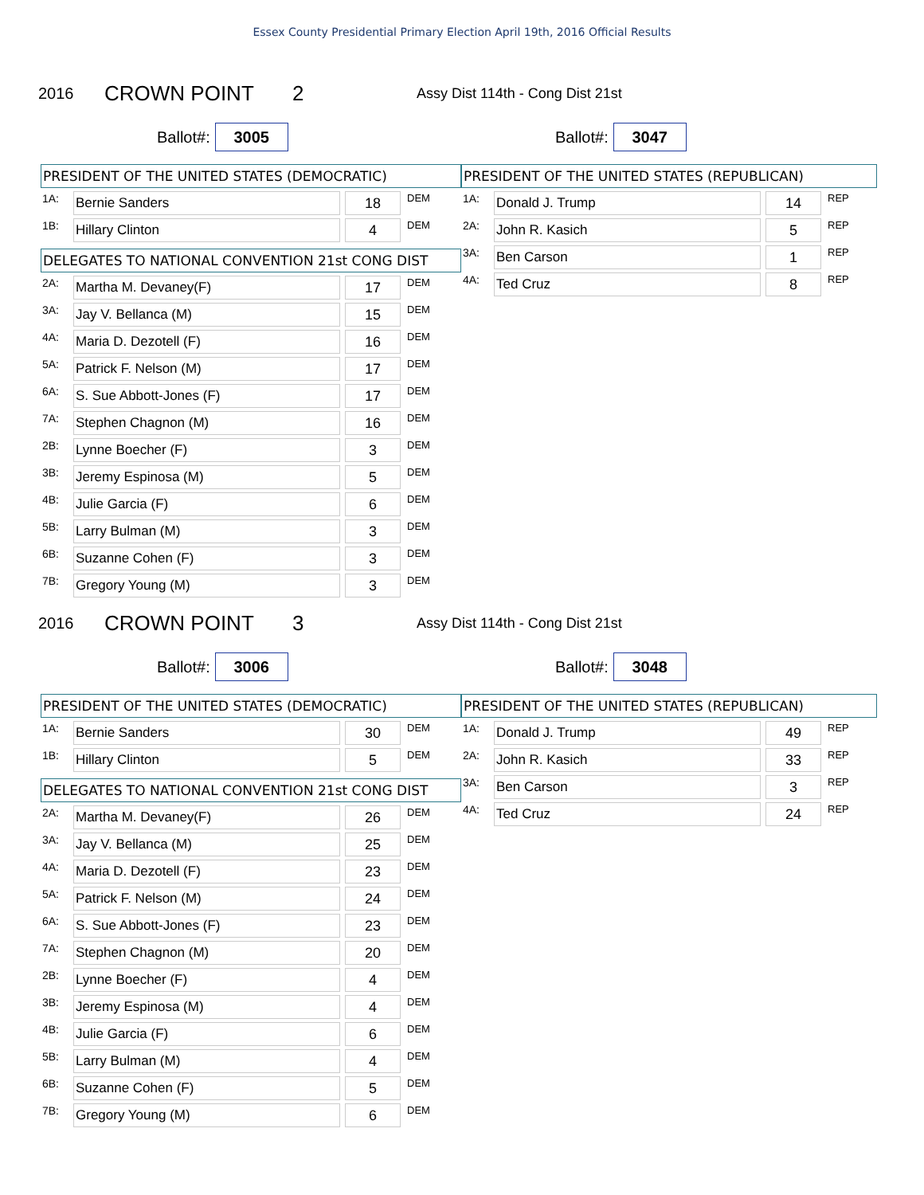Essex County Presidential Primary Election April 19th, 2016 Official Results
2016 CROWN POINT 2 Assy Dist 114th - Cong Dist 21st
Ballot#: 3005
Ballot#: 3047
PRESIDENT OF THE UNITED STATES (DEMOCRATIC)
| 1A: | Bernie Sanders | | 18 | DEM |
| 1B: | Hillary Clinton | | 4 | DEM |
DELEGATES TO NATIONAL CONVENTION 21st CONG DIST
| 2A: | Martha M. Devaney(F) | | 17 | DEM |
| 3A: | Jay V. Bellanca (M) | | 15 | DEM |
| 4A: | Maria D. Dezotell (F) | | 16 | DEM |
| 5A: | Patrick F. Nelson (M) | | 17 | DEM |
| 6A: | S. Sue Abbott-Jones (F) | | 17 | DEM |
| 7A: | Stephen Chagnon (M) | | 16 | DEM |
| 2B: | Lynne Boecher (F) | | 3 | DEM |
| 3B: | Jeremy Espinosa (M) | | 5 | DEM |
| 4B: | Julie Garcia (F) | | 6 | DEM |
| 5B: | Larry Bulman (M) | | 3 | DEM |
| 6B: | Suzanne Cohen (F) | | 3 | DEM |
| 7B: | Gregory Young (M) | | 3 | DEM |
PRESIDENT OF THE UNITED STATES (REPUBLICAN)
| 1A: | Donald J. Trump | | 14 | REP |
| 2A: | John R. Kasich | | 5 | REP |
| 3A: | Ben Carson | | 1 | REP |
| 4A: | Ted Cruz | | 8 | REP |
2016 CROWN POINT 3 Assy Dist 114th - Cong Dist 21st
Ballot#: 3006
Ballot#: 3048
PRESIDENT OF THE UNITED STATES (DEMOCRATIC)
| 1A: | Bernie Sanders | | 30 | DEM |
| 1B: | Hillary Clinton | | 5 | DEM |
DELEGATES TO NATIONAL CONVENTION 21st CONG DIST
| 2A: | Martha M. Devaney(F) | | 26 | DEM |
| 3A: | Jay V. Bellanca (M) | | 25 | DEM |
| 4A: | Maria D. Dezotell (F) | | 23 | DEM |
| 5A: | Patrick F. Nelson (M) | | 24 | DEM |
| 6A: | S. Sue Abbott-Jones (F) | | 23 | DEM |
| 7A: | Stephen Chagnon (M) | | 20 | DEM |
| 2B: | Lynne Boecher (F) | | 4 | DEM |
| 3B: | Jeremy Espinosa (M) | | 4 | DEM |
| 4B: | Julie Garcia (F) | | 6 | DEM |
| 5B: | Larry Bulman (M) | | 4 | DEM |
| 6B: | Suzanne Cohen (F) | | 5 | DEM |
| 7B: | Gregory Young (M) | | 6 | DEM |
PRESIDENT OF THE UNITED STATES (REPUBLICAN)
| 1A: | Donald J. Trump | | 49 | REP |
| 2A: | John R. Kasich | | 33 | REP |
| 3A: | Ben Carson | | 3 | REP |
| 4A: | Ted Cruz | | 24 | REP |